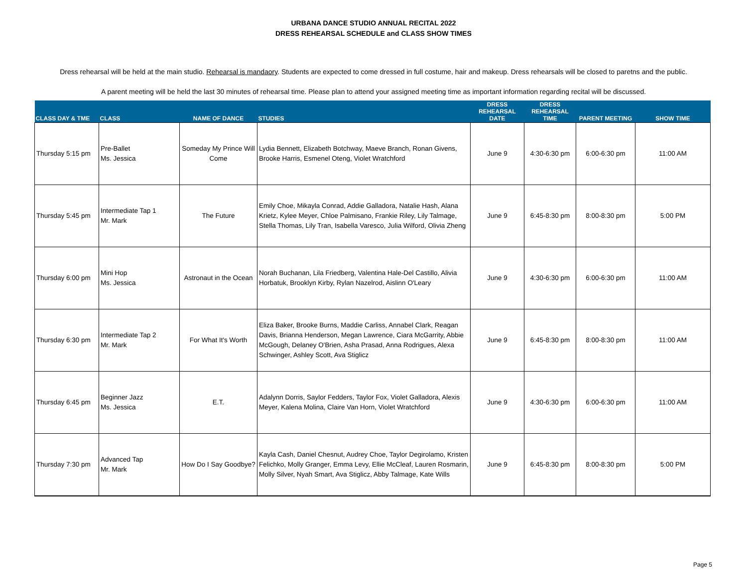URBANA DANCE STUDIO ANNUAL RECITAL 2022
DRESS REHEARSAL SCHEDULE and CLASS SHOW TIMES
Dress rehearsal will be held at the main studio. Rehearsal is mandaory. Students are expected to come dressed in full costume, hair and makeup. Dress rehearsals will be closed to paretns and the public.
A parent meeting will be held the last 30 minutes of rehearsal time. Please plan to attend your assigned meeting time as important information regarding recital will be discussed.
| CLASS DAY & TME | CLASS | NAME OF DANCE | STUDIES | DRESS REHEARSAL DATE | DRESS REHEARSAL TIME | PARENT MEETING | SHOW TIME |
| --- | --- | --- | --- | --- | --- | --- | --- |
| Thursday 5:15 pm | Pre-Ballet Ms. Jessica | Someday My Prince Will Come | Lydia Bennett, Elizabeth Botchway, Maeve Branch, Ronan Givens, Brooke Harris, Esmenel Oteng, Violet Wratchford | June 9 | 4:30-6:30 pm | 6:00-6:30 pm | 11:00 AM |
| Thursday 5:45 pm | Intermediate Tap 1 Mr. Mark | The Future | Emily Choe, Mikayla Conrad, Addie Galladora, Natalie Hash, Alana Krietz, Kylee Meyer, Chloe Palmisano, Frankie Riley, Lily Talmage, Stella Thomas, Lily Tran, Isabella Varesco, Julia Wilford, Olivia Zheng | June 9 | 6:45-8:30 pm | 8:00-8:30 pm | 5:00 PM |
| Thursday 6:00 pm | Mini Hop Ms. Jessica | Astronaut in the Ocean | Norah Buchanan, Lila Friedberg, Valentina Hale-Del Castillo, Alivia Horbatuk, Brooklyn Kirby, Rylan Nazelrod, Aislinn O'Leary | June 9 | 4:30-6:30 pm | 6:00-6:30 pm | 11:00 AM |
| Thursday 6:30 pm | Intermediate Tap 2 Mr. Mark | For What It's Worth | Eliza Baker, Brooke Burns, Maddie Carliss, Annabel Clark, Reagan Davis, Brianna Henderson, Megan Lawrence, Ciara McGarrity, Abbie McGough, Delaney O'Brien, Asha Prasad, Anna Rodrigues, Alexa Schwinger, Ashley Scott, Ava Stiglicz | June 9 | 6:45-8:30 pm | 8:00-8:30 pm | 11:00 AM |
| Thursday 6:45 pm | Beginner Jazz Ms. Jessica | E.T. | Adalynn Dorris, Saylor Fedders, Taylor Fox, Violet Galladora, Alexis Meyer, Kalena Molina, Claire Van Horn, Violet Wratchford | June 9 | 4:30-6:30 pm | 6:00-6:30 pm | 11:00 AM |
| Thursday 7:30 pm | Advanced Tap Mr. Mark | How Do I Say Goodbye? | Kayla Cash, Daniel Chesnut, Audrey Choe, Taylor Degirolamo, Kristen Felichko, Molly Granger, Emma Levy, Ellie McCleaf, Lauren Rosmarin, Molly Silver, Nyah Smart, Ava Stiglicz, Abby Talmage, Kate Wills | June 9 | 6:45-8:30 pm | 8:00-8:30 pm | 5:00 PM |
Page 5